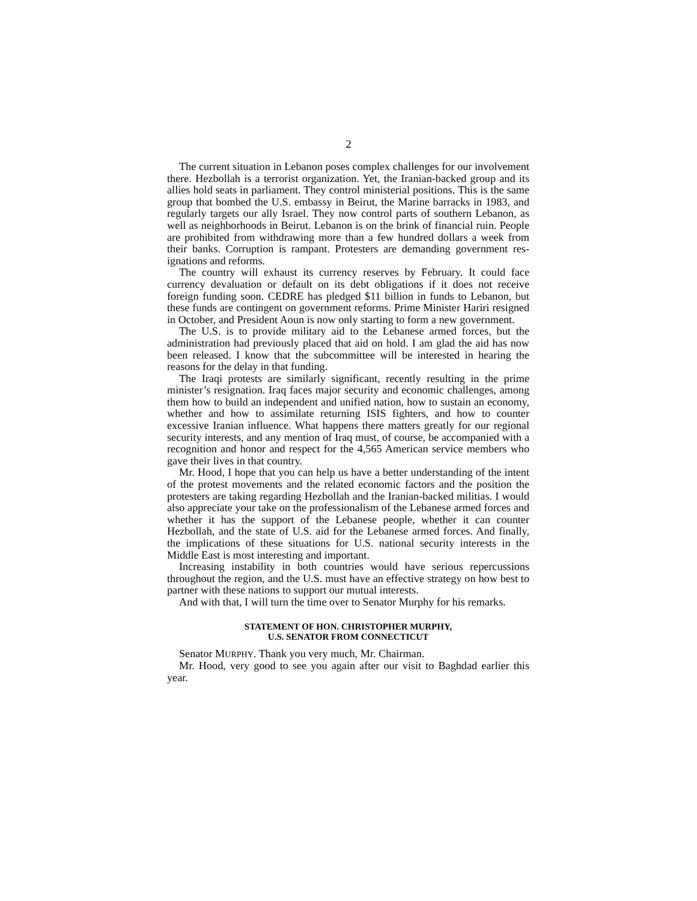2
The current situation in Lebanon poses complex challenges for our involvement there. Hezbollah is a terrorist organization. Yet, the Iranian-backed group and its allies hold seats in parliament. They control ministerial positions. This is the same group that bombed the U.S. embassy in Beirut, the Marine barracks in 1983, and regularly targets our ally Israel. They now control parts of southern Lebanon, as well as neighborhoods in Beirut. Lebanon is on the brink of financial ruin. People are prohibited from with­drawing more than a few hundred dollars a week from their banks. Corruption is rampant. Protesters are demanding government res­ignations and reforms.
The country will exhaust its currency reserves by February. It could face currency devaluation or default on its debt obligations if it does not receive foreign funding soon. CEDRE has pledged $11 billion in funds to Lebanon, but these funds are contingent on gov­ernment reforms. Prime Minister Hariri resigned in October, and President Aoun is now only starting to form a new government.
The U.S. is to provide military aid to the Lebanese armed forces, but the administration had previously placed that aid on hold. I am glad the aid has now been released. I know that the subcommittee will be interested in hearing the reasons for the delay in that fund­ing.
The Iraqi protests are similarly significant, recently resulting in the prime minister’s resignation. Iraq faces major security and eco­nomic challenges, among them how to build an independent and unified nation, how to sustain an economy, whether and how to as­similate returning ISIS fighters, and how to counter excessive Ira­nian influence. What happens there matters greatly for our re­gional security interests, and any mention of Iraq must, of course, be accompanied with a recognition and honor and respect for the 4,565 American service members who gave their lives in that coun­try.
Mr. Hood, I hope that you can help us have a better under­standing of the intent of the protest movements and the related economic factors and the position the protesters are taking regard­ing Hezbollah and the Iranian-backed militias. I would also appre­ciate your take on the professionalism of the Lebanese armed forces and whether it has the support of the Lebanese people, whether it can counter Hezbollah, and the state of U.S. aid for the Lebanese armed forces. And finally, the implications of these situa­tions for U.S. national security interests in the Middle East is most interesting and important.
Increasing instability in both countries would have serious reper­cussions throughout the region, and the U.S. must have an effec­tive strategy on how best to partner with these nations to support our mutual interests.
And with that, I will turn the time over to Senator Murphy for his remarks.
STATEMENT OF HON. CHRISTOPHER MURPHY,
U.S. SENATOR FROM CONNECTICUT
Senator MURPHY. Thank you very much, Mr. Chairman.
Mr. Hood, very good to see you again after our visit to Baghdad earlier this year.